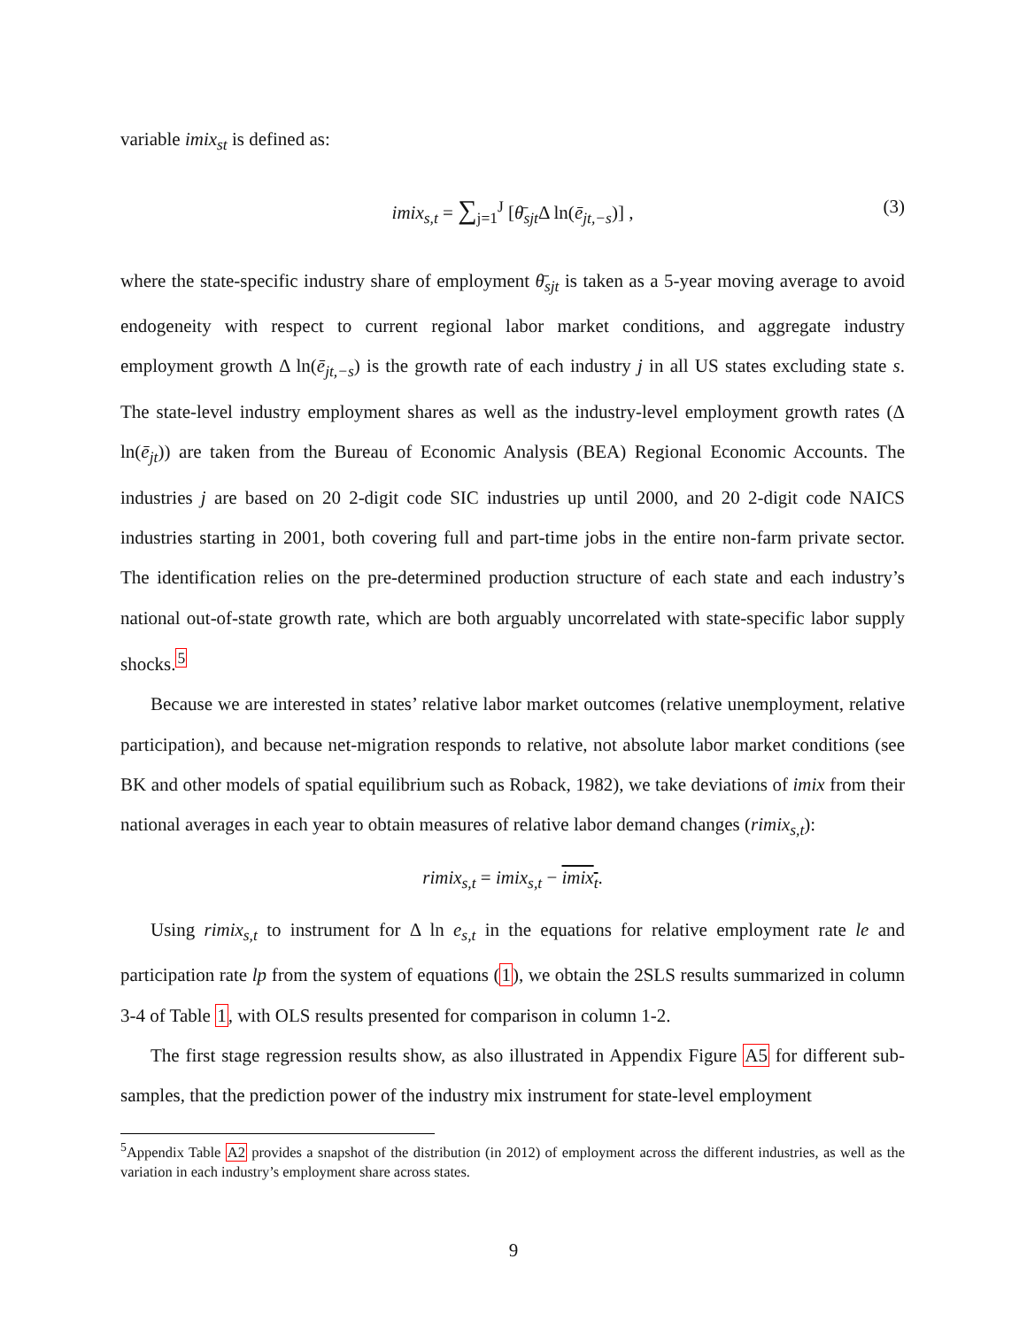variable imix<sub>st</sub> is defined as:
imix<sub>s,t</sub> = ∑<sub>j=1</sub><sup>J</sup> [θ̄<sub>sjt</sub> Δ ln(ē<sub>jt,−s</sub>)] , (3)
where the state-specific industry share of employment θ̄<sub>sjt</sub> is taken as a 5-year moving average to avoid endogeneity with respect to current regional labor market conditions, and aggregate industry employment growth Δ ln(ē<sub>jt,−s</sub>) is the growth rate of each industry j in all US states excluding state s. The state-level industry employment shares as well as the industry-level employment growth rates (Δ ln(ē<sub>jt</sub>)) are taken from the Bureau of Economic Analysis (BEA) Regional Economic Accounts. The industries j are based on 20 2-digit code SIC industries up until 2000, and 20 2-digit code NAICS industries starting in 2001, both covering full and part-time jobs in the entire non-farm private sector. The identification relies on the pre-determined production structure of each state and each industry’s national out-of-state growth rate, which are both arguably uncorrelated with state-specific labor supply shocks.<sup>5</sup>
Because we are interested in states’ relative labor market outcomes (relative unemployment, relative participation), and because net-migration responds to relative, not absolute labor market conditions (see BK and other models of spatial equilibrium such as Roback, 1982), we take deviations of imix from their national averages in each year to obtain measures of relative labor demand changes (rimix<sub>s,t</sub>):
rimix<sub>s,t</sub> = imix<sub>s,t</sub> − imix<sub>t</sub>.
Using rimix<sub>s,t</sub> to instrument for Δ ln e<sub>s,t</sub> in the equations for relative employment rate le and participation rate lp from the system of equations (1), we obtain the 2SLS results summarized in column 3-4 of Table 1, with OLS results presented for comparison in column 1-2.
The first stage regression results show, as also illustrated in Appendix Figure A5 for different sub-samples, that the prediction power of the industry mix instrument for state-level employment
<sup>5</sup> Appendix Table A2 provides a snapshot of the distribution (in 2012) of employment across the different industries, as well as the variation in each industry’s employment share across states.
9